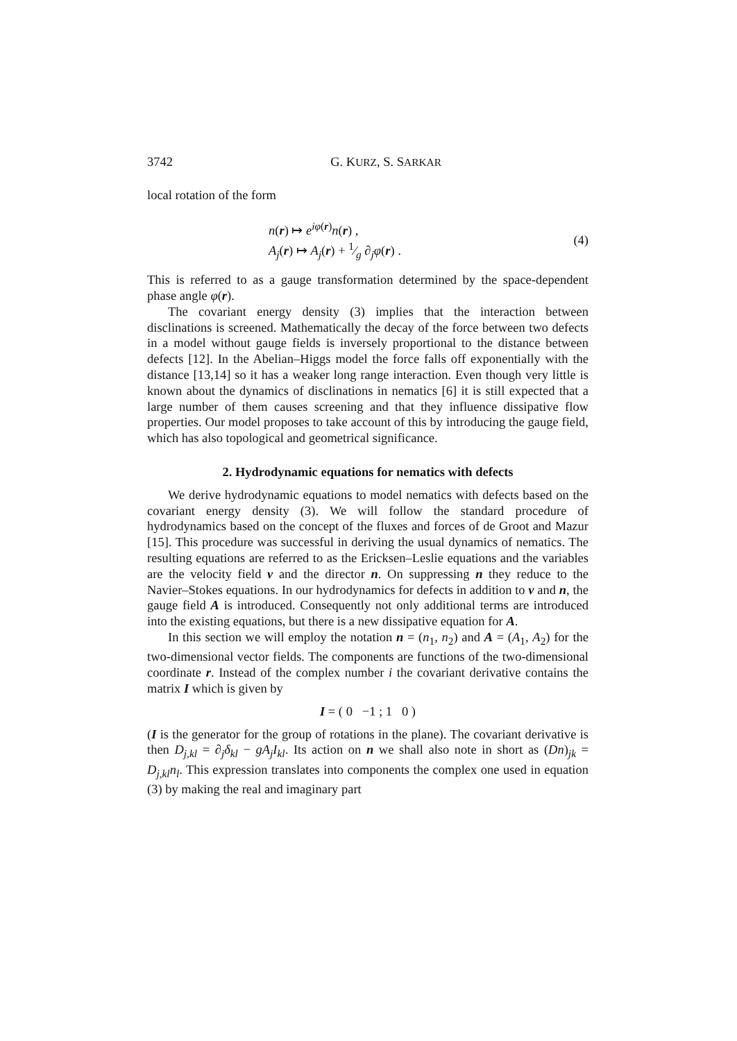3742 G. KURZ, S. SARKAR
local rotation of the form
n(r) ↦ e<sup>iφ(r)</sup>n(r) ,
A<sub>j</sub>(r) ↦ A<sub>j</sub>(r) + 1⁄g ∂<sub>j</sub>φ(r) .
(4)
This is referred to as a gauge transformation determined by the space-dependent phase angle φ(r).
The covariant energy density (3) implies that the interaction between disclinations is screened. Mathematically the decay of the force between two defects in a model without gauge fields is inversely proportional to the distance between defects [12]. In the Abelian–Higgs model the force falls off exponentially with the distance [13,14] so it has a weaker long range interaction. Even though very little is known about the dynamics of disclinations in nematics [6] it is still expected that a large number of them causes screening and that they influence dissipative flow properties. Our model proposes to take account of this by introducing the gauge field, which has also topological and geometrical significance.
2. Hydrodynamic equations for nematics with defects
We derive hydrodynamic equations to model nematics with defects based on the covariant energy density (3). We will follow the standard procedure of hydrodynamics based on the concept of the fluxes and forces of de Groot and Mazur [15]. This procedure was successful in deriving the usual dynamics of nematics. The resulting equations are referred to as the Ericksen–Leslie equations and the variables are the velocity field v and the director n. On suppressing n they reduce to the Navier–Stokes equations. In our hydrodynamics for defects in addition to v and n, the gauge field A is introduced. Consequently not only additional terms are introduced into the existing equations, but there is a new dissipative equation for A.
In this section we will employ the notation n = (n<sub>1</sub>, n<sub>2</sub>) and A = (A<sub>1</sub>, A<sub>2</sub>) for the two-dimensional vector fields. The components are functions of the two-dimensional coordinate r. Instead of the complex number i the covariant derivative contains the matrix I which is given by
I = ( 0 −1 ; 1 0 )
(I is the generator for the group of rotations in the plane). The covariant derivative is then D<sub>j,kl</sub> = ∂<sub>j</sub>δ<sub>kl</sub> − gA<sub>j</sub>I<sub>kl</sub>. Its action on n we shall also note in short as (Dn)<sub>jk</sub> = D<sub>j,kl</sub>n<sub>l</sub>. This expression translates into components the complex one used in equation (3) by making the real and imaginary part